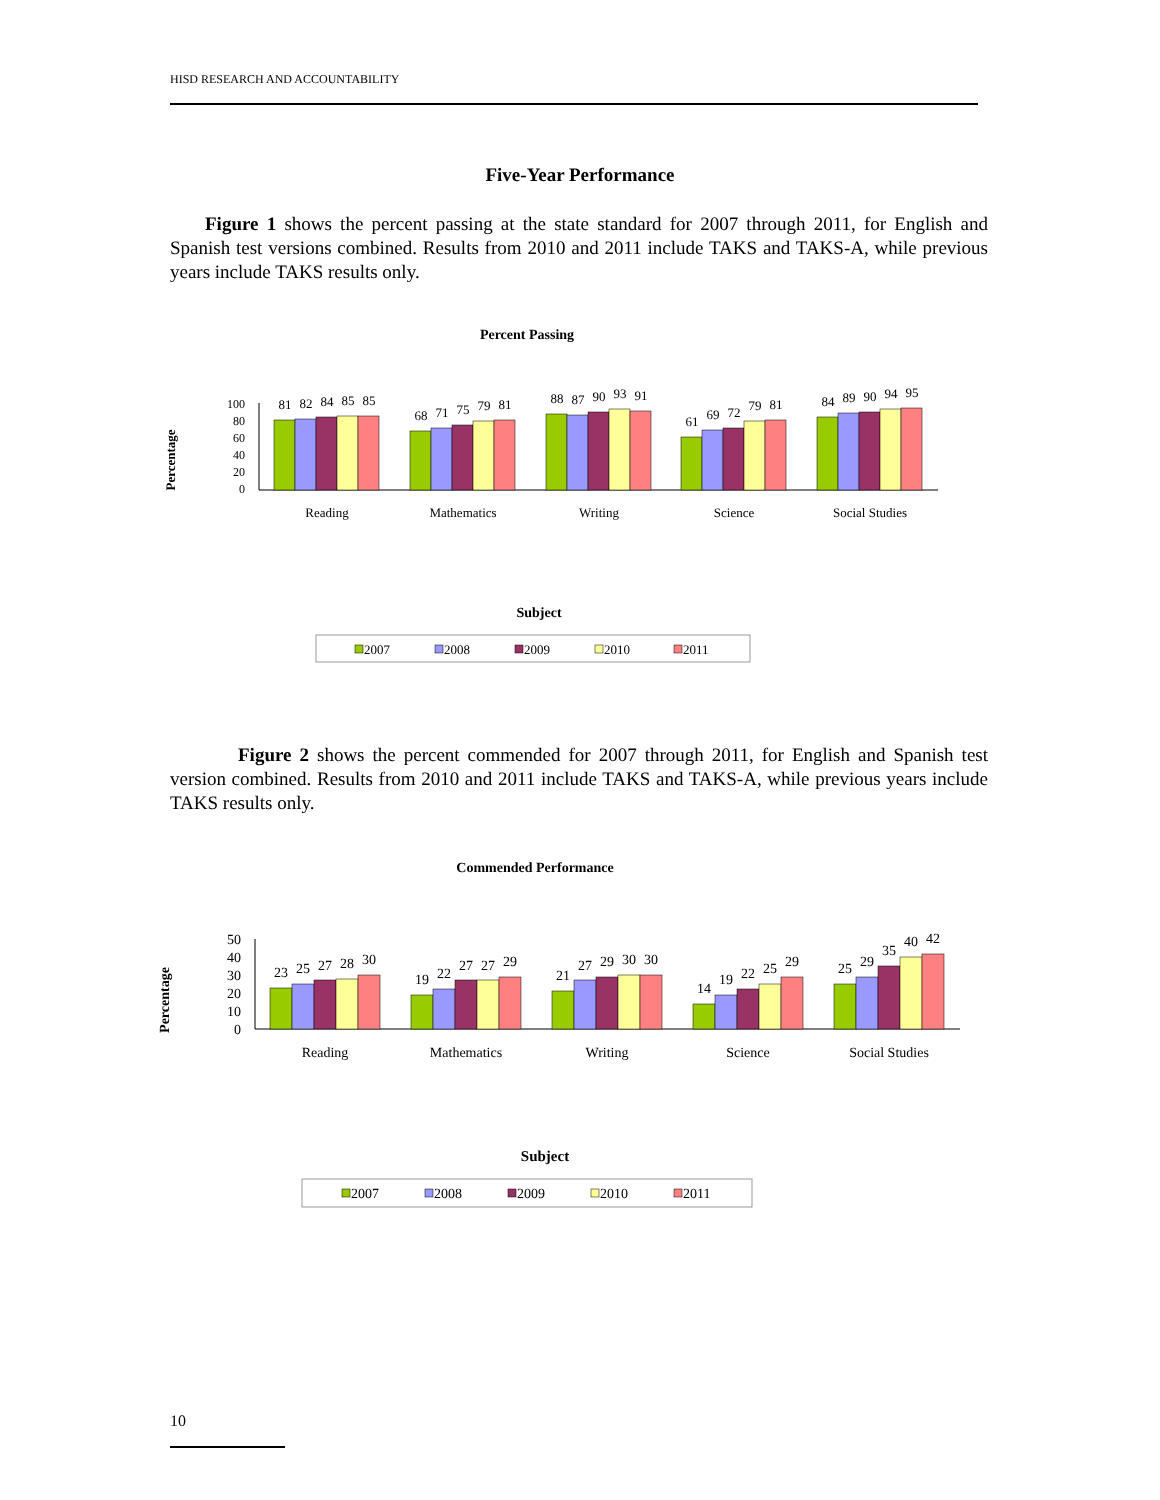HISD RESEARCH AND ACCOUNTABILITY
Five-Year Performance
Figure 1 shows the percent passing at the state standard for 2007 through 2011, for English and Spanish test versions combined. Results from 2010 and 2011 include TAKS and TAKS-A, while previous years include TAKS results only.
Percent Passing
Percentage
100
80
60
40
20
0
81
82
84
85
85
68
71
75
79
81
88
87
90
93
91
61
69
72
79
81
84
89
90
94
95
Reading
Mathematics
Writing
Science
Social Studies
Subject
2007
2008
2009
2010
2011
Figure 2 shows the percent commended for 2007 through 2011, for English and Spanish test version combined. Results from 2010 and 2011 include TAKS and TAKS-A, while previous years include TAKS results only.
Commended Performance
Percentage
50
40
30
20
10
0
23
25
27
28
30
19
22
27
27
29
21
27
29
30
30
14
19
22
25
29
25
29
35
40
42
Reading
Mathematics
Writing
Science
Social Studies
Subject
2007
2008
2009
2010
2011
10